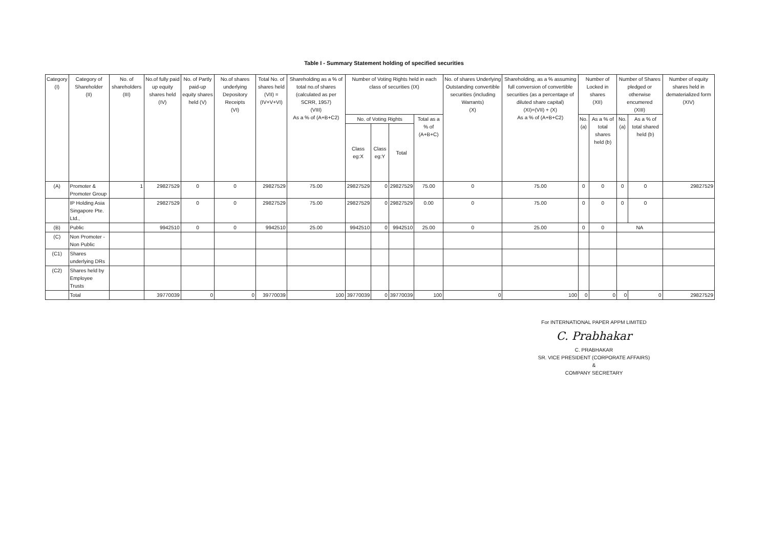Table I - Summary Statement holding of specified securities
| Category (I) | Category of Shareholder (II) | No. of shareholders (III) | No.of fully paid up equity shares held (IV) | No. of Partly paid-up equity shares held (V) | No.of shares underlying Depository Receipts (VI) | Total No. of shares held (VII) = (IV+V+VI) | Shareholding as a % of total no.of shares (calculated as per SCRR, 1957) (VIII) As a % of (A+B+C2) | Number of Voting Rights held in each class of securities (IX) | | | | No. of shares Underlying Outstanding convertible securities (including Warrants) (X) | Shareholding, as a % assuming full conversion of convertible securities (as a percentage of diluted share capital) (XI)=(VII) + (X) As a % of (A+B+C2) | Number of Locked in shares (XII) | | Number of Shares pledged or otherwise encumered (XIII) | | Number of equity shares held in dematerialized form (XIV) |
| --- | --- | --- | --- | --- | --- | --- | --- | --- | --- | --- | --- | --- | --- | --- | --- | --- | --- | --- |
| | | | | | | | | No. of Voting Rights | | | Total as a % of (A+B+C) | | | No. (a) | As a % of total shares held (b) | No. (a) | As a % of total shared held (b) | |
| | | | | | | | | Class eg:X | Class eg:Y | Total | | | | | | | | |
| (A) | Promoter & Promoter Group | 1 | 29827529 | 0 | 0 | 29827529 | 75.00 | 29827529 | 0 | 29827529 | 75.00 | 0 | 75.00 | 0 | 0 | 0 | 0 | 29827529 |
| | IP Holding Asia Singapore Pte. Ltd., | | 29827529 | 0 | 0 | 29827529 | 75.00 | 29827529 | 0 | 29827529 | 0.00 | 0 | 75.00 | 0 | 0 | 0 | 0 | |
| (B) | Public | | 9942510 | 0 | 0 | 9942510 | 25.00 | 9942510 | 0 | 9942510 | 25.00 | 0 | 25.00 | 0 | 0 | NA | | |
| (C) | Non Promoter - Non Public | | | | | | | | | | | | | | | | | |
| (C1) | Shares underlying DRs | | | | | | | | | | | | | | | | | |
| (C2) | Shares held by Employee Trusts | | | | | | | | | | | | | | | | | |
| | Total | | 39770039 | 0 | 0 | 39770039 | 100 | 39770039 | 0 | 39770039 | 100 | 0 | 100 | 0 | 0 | 0 | 0 | 29827529 |
For INTERNATIONAL PAPER APPM LIMITED
C. Prabhakar
C. PRABHAKAR
SR. VICE PRESIDENT (CORPORATE AFFAIRS) &
COMPANY SECRETARY